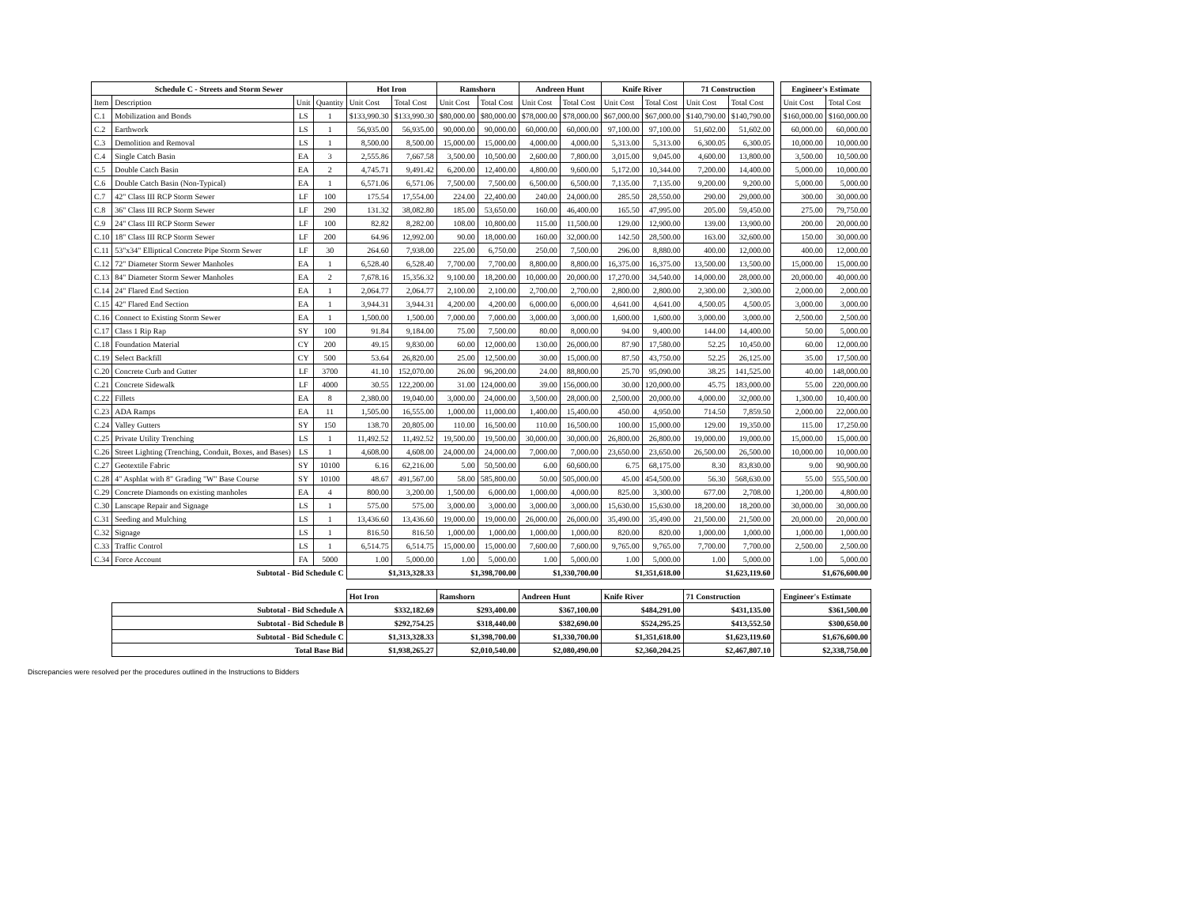| Schedule C - Streets and Storm Sewer | | | | Hot Iron | | Ramshorn | | Andreen Hunt | | Knife River | | 71 Construction | | | Engineer's Estimate | |
| Item | Description | Unit | Quantity | Unit Cost | Total Cost | Unit Cost | Total Cost | Unit Cost | Total Cost | Unit Cost | Total Cost | Unit Cost | Total Cost | | Unit Cost | Total Cost |
| C.1 | Mobilization and Bonds | LS | 1 | $133,990.30 | $133,990.30 | $80,000.00 | $80,000.00 | $78,000.00 | $78,000.00 | $67,000.00 | $67,000.00 | $140,790.00 | $140,790.00 | | $160,000.00 | $160,000.00 |
| C.2 | Earthwork | LS | 1 | 56,935.00 | 56,935.00 | 90,000.00 | 90,000.00 | 60,000.00 | 60,000.00 | 97,100.00 | 97,100.00 | 51,602.00 | 51,602.00 | | 60,000.00 | 60,000.00 |
| C.3 | Demolition and Removal | LS | 1 | 8,500.00 | 8,500.00 | 15,000.00 | 15,000.00 | 4,000.00 | 4,000.00 | 5,313.00 | 5,313.00 | 6,300.05 | 6,300.05 | | 10,000.00 | 10,000.00 |
| C.4 | Single Catch Basin | EA | 3 | 2,555.86 | 7,667.58 | 3,500.00 | 10,500.00 | 2,600.00 | 7,800.00 | 3,015.00 | 9,045.00 | 4,600.00 | 13,800.00 | | 3,500.00 | 10,500.00 |
| C.5 | Double Catch Basin | EA | 2 | 4,745.71 | 9,491.42 | 6,200.00 | 12,400.00 | 4,800.00 | 9,600.00 | 5,172.00 | 10,344.00 | 7,200.00 | 14,400.00 | | 5,000.00 | 10,000.00 |
| C.6 | Double Catch Basin (Non-Typical) | EA | 1 | 6,571.06 | 6,571.06 | 7,500.00 | 7,500.00 | 6,500.00 | 6,500.00 | 7,135.00 | 7,135.00 | 9,200.00 | 9,200.00 | | 5,000.00 | 5,000.00 |
| C.7 | 42" Class III RCP Storm Sewer | LF | 100 | 175.54 | 17,554.00 | 224.00 | 22,400.00 | 240.00 | 24,000.00 | 285.50 | 28,550.00 | 290.00 | 29,000.00 | | 300.00 | 30,000.00 |
| C.8 | 36" Class III RCP Storm Sewer | LF | 290 | 131.32 | 38,082.80 | 185.00 | 53,650.00 | 160.00 | 46,400.00 | 165.50 | 47,995.00 | 205.00 | 59,450.00 | | 275.00 | 79,750.00 |
| C.9 | 24" Class III RCP Storm Sewer | LF | 100 | 82.82 | 8,282.00 | 108.00 | 10,800.00 | 115.00 | 11,500.00 | 129.00 | 12,900.00 | 139.00 | 13,900.00 | | 200.00 | 20,000.00 |
| C.10 | 18" Class III RCP Storm Sewer | LF | 200 | 64.96 | 12,992.00 | 90.00 | 18,000.00 | 160.00 | 32,000.00 | 142.50 | 28,500.00 | 163.00 | 32,600.00 | | 150.00 | 30,000.00 |
| C.11 | 53"x34" Elliptical Concrete Pipe Storm Sewer | LF | 30 | 264.60 | 7,938.00 | 225.00 | 6,750.00 | 250.00 | 7,500.00 | 296.00 | 8,880.00 | 400.00 | 12,000.00 | | 400.00 | 12,000.00 |
| C.12 | 72" Diameter Storm Sewer Manholes | EA | 1 | 6,528.40 | 6,528.40 | 7,700.00 | 7,700.00 | 8,800.00 | 8,800.00 | 16,375.00 | 16,375.00 | 13,500.00 | 13,500.00 | | 15,000.00 | 15,000.00 |
| C.13 | 84" Diameter Storm Sewer Manholes | EA | 2 | 7,678.16 | 15,356.32 | 9,100.00 | 18,200.00 | 10,000.00 | 20,000.00 | 17,270.00 | 34,540.00 | 14,000.00 | 28,000.00 | | 20,000.00 | 40,000.00 |
| C.14 | 24" Flared End Section | EA | 1 | 2,064.77 | 2,064.77 | 2,100.00 | 2,100.00 | 2,700.00 | 2,700.00 | 2,800.00 | 2,800.00 | 2,300.00 | 2,300.00 | | 2,000.00 | 2,000.00 |
| C.15 | 42" Flared End Section | EA | 1 | 3,944.31 | 3,944.31 | 4,200.00 | 4,200.00 | 6,000.00 | 6,000.00 | 4,641.00 | 4,641.00 | 4,500.05 | 4,500.05 | | 3,000.00 | 3,000.00 |
| C.16 | Connect to Existing Storm Sewer | EA | 1 | 1,500.00 | 1,500.00 | 7,000.00 | 7,000.00 | 3,000.00 | 3,000.00 | 1,600.00 | 1,600.00 | 3,000.00 | 3,000.00 | | 2,500.00 | 2,500.00 |
| C.17 | Class 1 Rip Rap | SY | 100 | 91.84 | 9,184.00 | 75.00 | 7,500.00 | 80.00 | 8,000.00 | 94.00 | 9,400.00 | 144.00 | 14,400.00 | | 50.00 | 5,000.00 |
| C.18 | Foundation Material | CY | 200 | 49.15 | 9,830.00 | 60.00 | 12,000.00 | 130.00 | 26,000.00 | 87.90 | 17,580.00 | 52.25 | 10,450.00 | | 60.00 | 12,000.00 |
| C.19 | Select Backfill | CY | 500 | 53.64 | 26,820.00 | 25.00 | 12,500.00 | 30.00 | 15,000.00 | 87.50 | 43,750.00 | 52.25 | 26,125.00 | | 35.00 | 17,500.00 |
| C.20 | Concrete Curb and Gutter | LF | 3700 | 41.10 | 152,070.00 | 26.00 | 96,200.00 | 24.00 | 88,800.00 | 25.70 | 95,090.00 | 38.25 | 141,525.00 | | 40.00 | 148,000.00 |
| C.21 | Concrete Sidewalk | LF | 4000 | 30.55 | 122,200.00 | 31.00 | 124,000.00 | 39.00 | 156,000.00 | 30.00 | 120,000.00 | 45.75 | 183,000.00 | | 55.00 | 220,000.00 |
| C.22 | Fillets | EA | 8 | 2,380.00 | 19,040.00 | 3,000.00 | 24,000.00 | 3,500.00 | 28,000.00 | 2,500.00 | 20,000.00 | 4,000.00 | 32,000.00 | | 1,300.00 | 10,400.00 |
| C.23 | ADA Ramps | EA | 11 | 1,505.00 | 16,555.00 | 1,000.00 | 11,000.00 | 1,400.00 | 15,400.00 | 450.00 | 4,950.00 | 714.50 | 7,859.50 | | 2,000.00 | 22,000.00 |
| C.24 | Valley Gutters | SY | 150 | 138.70 | 20,805.00 | 110.00 | 16,500.00 | 110.00 | 16,500.00 | 100.00 | 15,000.00 | 129.00 | 19,350.00 | | 115.00 | 17,250.00 |
| C.25 | Private Utility Trenching | LS | 1 | 11,492.52 | 11,492.52 | 19,500.00 | 19,500.00 | 30,000.00 | 30,000.00 | 26,800.00 | 26,800.00 | 19,000.00 | 19,000.00 | | 15,000.00 | 15,000.00 |
| C.26 | Street Lighting (Trenching, Conduit, Boxes, and Bases) | LS | 1 | 4,608.00 | 4,608.00 | 24,000.00 | 24,000.00 | 7,000.00 | 7,000.00 | 23,650.00 | 23,650.00 | 26,500.00 | 26,500.00 | | 10,000.00 | 10,000.00 |
| C.27 | Geotextile Fabric | SY | 10100 | 6.16 | 62,216.00 | 5.00 | 50,500.00 | 6.00 | 60,600.00 | 6.75 | 68,175.00 | 8.30 | 83,830.00 | | 9.00 | 90,900.00 |
| C.28 | 4" Asphlat with 8" Grading "W" Base Course | SY | 10100 | 48.67 | 491,567.00 | 58.00 | 585,800.00 | 50.00 | 505,000.00 | 45.00 | 454,500.00 | 56.30 | 568,630.00 | | 55.00 | 555,500.00 |
| C.29 | Concrete Diamonds on existing manholes | EA | 4 | 800.00 | 3,200.00 | 1,500.00 | 6,000.00 | 1,000.00 | 4,000.00 | 825.00 | 3,300.00 | 677.00 | 2,708.00 | | 1,200.00 | 4,800.00 |
| C.30 | Lanscape Repair and Signage | LS | 1 | 575.00 | 575.00 | 3,000.00 | 3,000.00 | 3,000.00 | 3,000.00 | 15,630.00 | 15,630.00 | 18,200.00 | 18,200.00 | | 30,000.00 | 30,000.00 |
| C.31 | Seeding and Mulching | LS | 1 | 13,436.60 | 13,436.60 | 19,000.00 | 19,000.00 | 26,000.00 | 26,000.00 | 35,490.00 | 35,490.00 | 21,500.00 | 21,500.00 | | 20,000.00 | 20,000.00 |
| C.32 | Signage | LS | 1 | 816.50 | 816.50 | 1,000.00 | 1,000.00 | 1,000.00 | 1,000.00 | 820.00 | 820.00 | 1,000.00 | 1,000.00 | | 1,000.00 | 1,000.00 |
| C.33 | Traffic Control | LS | 1 | 6,514.75 | 6,514.75 | 15,000.00 | 15,000.00 | 7,600.00 | 7,600.00 | 9,765.00 | 9,765.00 | 7,700.00 | 7,700.00 | | 2,500.00 | 2,500.00 |
| C.34 | Force Account | FA | 5000 | 1.00 | 5,000.00 | 1.00 | 5,000.00 | 1.00 | 5,000.00 | 1.00 | 5,000.00 | 1.00 | 5,000.00 | | 1.00 | 5,000.00 |
| Subtotal - Bid Schedule C | | | | $1,313,328.33 | | $1,398,700.00 | | $1,330,700.00 | | $1,351,618.00 | | $1,623,119.60 | | | $1,676,600.00 | |
| | | | | Hot Iron | | Ramshorn | | Andreen Hunt | | Knife River | | 71 Construction | | | Engineer's Estimate | |
| | Subtotal - Bid Schedule A | | | $332,182.69 | | $293,400.00 | | $367,100.00 | | $484,291.00 | | $431,135.00 | | | $361,500.00 | |
| | Subtotal - Bid Schedule B | | | $292,754.25 | | $318,440.00 | | $382,690.00 | | $524,295.25 | | $413,552.50 | | | $300,650.00 | |
| | Subtotal - Bid Schedule C | | | $1,313,328.33 | | $1,398,700.00 | | $1,330,700.00 | | $1,351,618.00 | | $1,623,119.60 | | | $1,676,600.00 | |
| | Total Base Bid | | | $1,938,265.27 | | $2,010,540.00 | | $2,080,490.00 | | $2,360,204.25 | | $2,467,807.10 | | | $2,338,750.00 | |
Discrepancies were resolved per the procedures outlined in the Instructions to Bidders